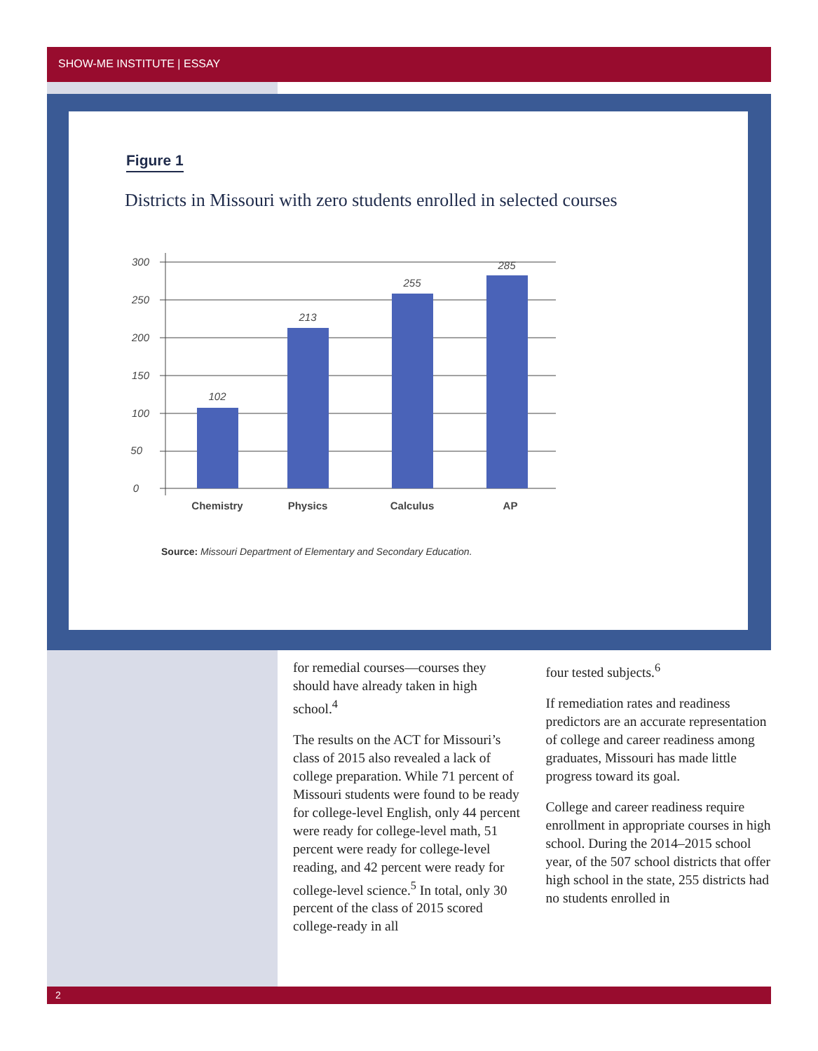SHOW-ME INSTITUTE | ESSAY
Figure 1
Districts in Missouri with zero students enrolled in selected courses
300
250
200
150
100
50
0
102
213
255
285
Chemistry
Physics
Calculus
AP
Source: Missouri Department of Elementary and Secondary Education.
for remedial courses—courses they should have already taken in high school.<sup>4</sup>
The results on the ACT for Missouri’s class of 2015 also revealed a lack of college preparation. While 71 percent of Missouri students were found to be ready for college-level English, only 44 percent were ready for college-level math, 51 percent were ready for college-level reading, and 42 percent were ready for college-level science.<sup>5</sup> In total, only 30 percent of the class of 2015 scored college-ready in all
four tested subjects.<sup>6</sup>
If remediation rates and readiness predictors are an accurate representation of college and career readiness among graduates, Missouri has made little progress toward its goal.
College and career readiness require enrollment in appropriate courses in high school. During the 2014–2015 school year, of the 507 school districts that offer high school in the state, 255 districts had no students enrolled in
2